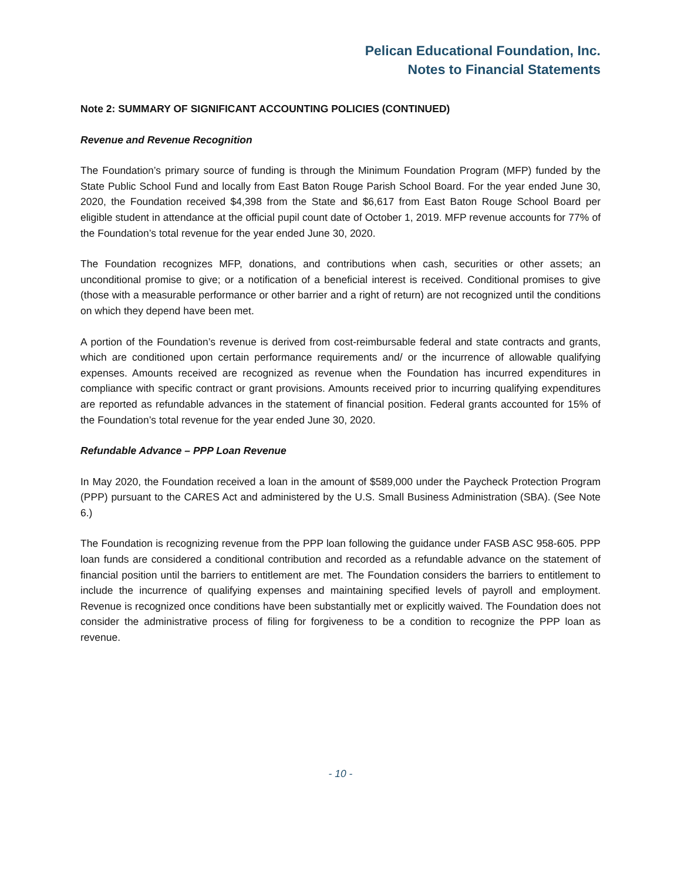Pelican Educational Foundation, Inc.
Notes to Financial Statements
Note 2: SUMMARY OF SIGNIFICANT ACCOUNTING POLICIES (CONTINUED)
Revenue and Revenue Recognition
The Foundation’s primary source of funding is through the Minimum Foundation Program (MFP) funded by the State Public School Fund and locally from East Baton Rouge Parish School Board. For the year ended June 30, 2020, the Foundation received $4,398 from the State and $6,617 from East Baton Rouge School Board per eligible student in attendance at the official pupil count date of October 1, 2019. MFP revenue accounts for 77% of the Foundation’s total revenue for the year ended June 30, 2020.
The Foundation recognizes MFP, donations, and contributions when cash, securities or other assets; an unconditional promise to give; or a notification of a beneficial interest is received. Conditional promises to give (those with a measurable performance or other barrier and a right of return) are not recognized until the conditions on which they depend have been met.
A portion of the Foundation’s revenue is derived from cost-reimbursable federal and state contracts and grants, which are conditioned upon certain performance requirements and/ or the incurrence of allowable qualifying expenses. Amounts received are recognized as revenue when the Foundation has incurred expenditures in compliance with specific contract or grant provisions. Amounts received prior to incurring qualifying expenditures are reported as refundable advances in the statement of financial position. Federal grants accounted for 15% of the Foundation’s total revenue for the year ended June 30, 2020.
Refundable Advance – PPP Loan Revenue
In May 2020, the Foundation received a loan in the amount of $589,000 under the Paycheck Protection Program (PPP) pursuant to the CARES Act and administered by the U.S. Small Business Administration (SBA). (See Note 6.)
The Foundation is recognizing revenue from the PPP loan following the guidance under FASB ASC 958-605. PPP loan funds are considered a conditional contribution and recorded as a refundable advance on the statement of financial position until the barriers to entitlement are met. The Foundation considers the barriers to entitlement to include the incurrence of qualifying expenses and maintaining specified levels of payroll and employment. Revenue is recognized once conditions have been substantially met or explicitly waived. The Foundation does not consider the administrative process of filing for forgiveness to be a condition to recognize the PPP loan as revenue.
- 10 -